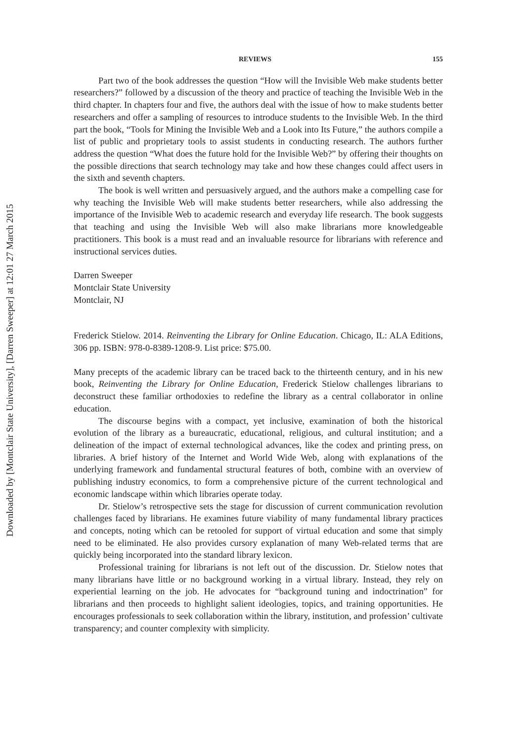Downloaded by [Montclair State University], [Darren Sweeper] at 12:01 27 March 2015
REVIEWS 155
Part two of the book addresses the question “How will the Invisible Web make students better researchers?” followed by a discussion of the theory and practice of teaching the Invisible Web in the third chapter. In chapters four and five, the authors deal with the issue of how to make students better researchers and offer a sampling of resources to introduce students to the Invisible Web. In the third part the book, “Tools for Mining the Invisible Web and a Look into Its Future,” the authors compile a list of public and proprietary tools to assist students in conducting research. The authors further address the question “What does the future hold for the Invisible Web?” by offering their thoughts on the possible directions that search technology may take and how these changes could affect users in the sixth and seventh chapters.
The book is well written and persuasively argued, and the authors make a compelling case for why teaching the Invisible Web will make students better researchers, while also addressing the importance of the Invisible Web to academic research and everyday life research. The book suggests that teaching and using the Invisible Web will also make librarians more knowledgeable practitioners. This book is a must read and an invaluable resource for librarians with reference and instructional services duties.
Darren Sweeper
Montclair State University
Montclair, NJ
Frederick Stielow. 2014. Reinventing the Library for Online Education. Chicago, IL: ALA Editions, 306 pp. ISBN: 978-0-8389-1208-9. List price: $75.00.
Many precepts of the academic library can be traced back to the thirteenth century, and in his new book, Reinventing the Library for Online Education, Frederick Stielow challenges librarians to deconstruct these familiar orthodoxies to redefine the library as a central collaborator in online education.
The discourse begins with a compact, yet inclusive, examination of both the historical evolution of the library as a bureaucratic, educational, religious, and cultural institution; and a delineation of the impact of external technological advances, like the codex and printing press, on libraries. A brief history of the Internet and World Wide Web, along with explanations of the underlying framework and fundamental structural features of both, combine with an overview of publishing industry economics, to form a comprehensive picture of the current technological and economic landscape within which libraries operate today.
Dr. Stielow’s retrospective sets the stage for discussion of current communication revolution challenges faced by librarians. He examines future viability of many fundamental library practices and concepts, noting which can be retooled for support of virtual education and some that simply need to be eliminated. He also provides cursory explanation of many Web-related terms that are quickly being incorporated into the standard library lexicon.
Professional training for librarians is not left out of the discussion. Dr. Stielow notes that many librarians have little or no background working in a virtual library. Instead, they rely on experiential learning on the job. He advocates for “background tuning and indoctrination” for librarians and then proceeds to highlight salient ideologies, topics, and training opportunities. He encourages professionals to seek collaboration within the library, institution, and profession’ cultivate transparency; and counter complexity with simplicity.